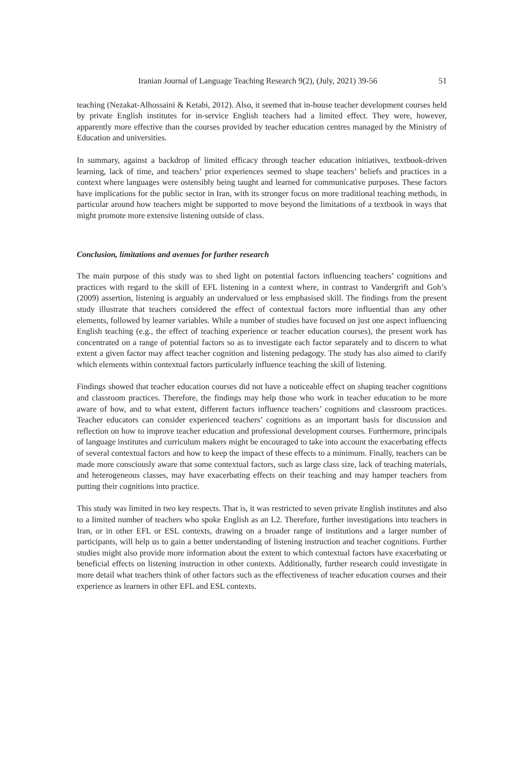Iranian Journal of Language Teaching Research 9(2), (July, 2021) 39-56 51
teaching (Nezakat-Alhossaini & Ketabi, 2012). Also, it seemed that in-house teacher development courses held by private English institutes for in-service English teachers had a limited effect. They were, however, apparently more effective than the courses provided by teacher education centres managed by the Ministry of Education and universities.
In summary, against a backdrop of limited efficacy through teacher education initiatives, textbook-driven learning, lack of time, and teachers’ prior experiences seemed to shape teachers’ beliefs and practices in a context where languages were ostensibly being taught and learned for communicative purposes. These factors have implications for the public sector in Iran, with its stronger focus on more traditional teaching methods, in particular around how teachers might be supported to move beyond the limitations of a textbook in ways that might promote more extensive listening outside of class.
Conclusion, limitations and avenues for further research
The main purpose of this study was to shed light on potential factors influencing teachers’ cognitions and practices with regard to the skill of EFL listening in a context where, in contrast to Vandergrift and Goh’s (2009) assertion, listening is arguably an undervalued or less emphasised skill. The findings from the present study illustrate that teachers considered the effect of contextual factors more influential than any other elements, followed by learner variables. While a number of studies have focused on just one aspect influencing English teaching (e.g., the effect of teaching experience or teacher education courses), the present work has concentrated on a range of potential factors so as to investigate each factor separately and to discern to what extent a given factor may affect teacher cognition and listening pedagogy. The study has also aimed to clarify which elements within contextual factors particularly influence teaching the skill of listening.
Findings showed that teacher education courses did not have a noticeable effect on shaping teacher cognitions and classroom practices. Therefore, the findings may help those who work in teacher education to be more aware of how, and to what extent, different factors influence teachers’ cognitions and classroom practices. Teacher educators can consider experienced teachers’ cognitions as an important basis for discussion and reflection on how to improve teacher education and professional development courses. Furthermore, principals of language institutes and curriculum makers might be encouraged to take into account the exacerbating effects of several contextual factors and how to keep the impact of these effects to a minimum. Finally, teachers can be made more consciously aware that some contextual factors, such as large class size, lack of teaching materials, and heterogeneous classes, may have exacerbating effects on their teaching and may hamper teachers from putting their cognitions into practice.
This study was limited in two key respects. That is, it was restricted to seven private English institutes and also to a limited number of teachers who spoke English as an L2. Therefore, further investigations into teachers in Iran, or in other EFL or ESL contexts, drawing on a broader range of institutions and a larger number of participants, will help us to gain a better understanding of listening instruction and teacher cognitions. Further studies might also provide more information about the extent to which contextual factors have exacerbating or beneficial effects on listening instruction in other contexts. Additionally, further research could investigate in more detail what teachers think of other factors such as the effectiveness of teacher education courses and their experience as learners in other EFL and ESL contexts.